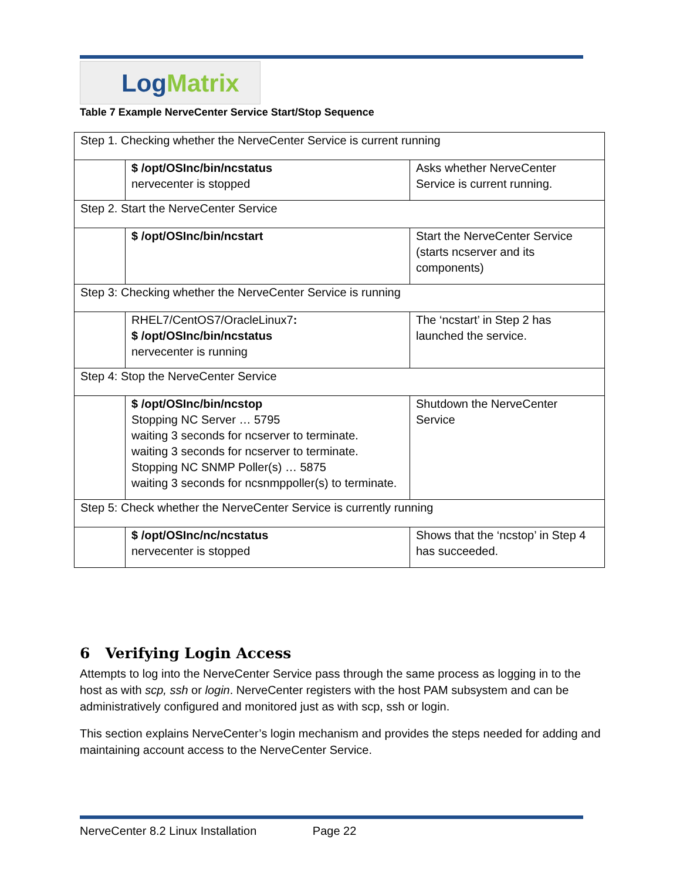Log Matrix
Table 7 Example NerveCenter Service Start/Stop Sequence
| Step 1. Checking whether the NerveCenter Service is current running | | |
| | $ /opt/OSInc/bin/ncstatus nervecenter is stopped | Asks whether NerveCenter Service is current running. |
| Step 2. Start the NerveCenter Service | | |
| | $ /opt/OSInc/bin/ncstart | Start the NerveCenter Service (starts ncserver and its components) |
| Step 3: Checking whether the NerveCenter Service is running | | |
| | RHEL7/CentOS7/OracleLinux7 : $ /opt/OSInc/bin/ncstatus nervecenter is running | The ‘ncstart’ in Step 2 has launched the service. |
| Step 4: Stop the NerveCenter Service | | |
| | $ /opt/OSInc/bin/ncstop Stopping NC Server … 5795 waiting 3 seconds for ncserver to terminate. waiting 3 seconds for ncserver to terminate. Stopping NC SNMP Poller(s) … 5875 waiting 3 seconds for ncsnmppoller(s) to terminate. | Shutdown the NerveCenter Service |
| Step 5: Check whether the NerveCenter Service is currently running | | |
| | $ /opt/OSInc/nc/ncstatus nervecenter is stopped | Shows that the ‘ncstop’ in Step 4 has succeeded. |
6 Verifying Login Access
Attempts to log into the NerveCenter Service pass through the same process as logging in to the host as with scp, ssh or login. NerveCenter registers with the host PAM subsystem and can be administratively configured and monitored just as with scp, ssh or login.
This section explains NerveCenter’s login mechanism and provides the steps needed for adding and maintaining account access to the NerveCenter Service.
NerveCenter 8.2 Linux Installation Page 22